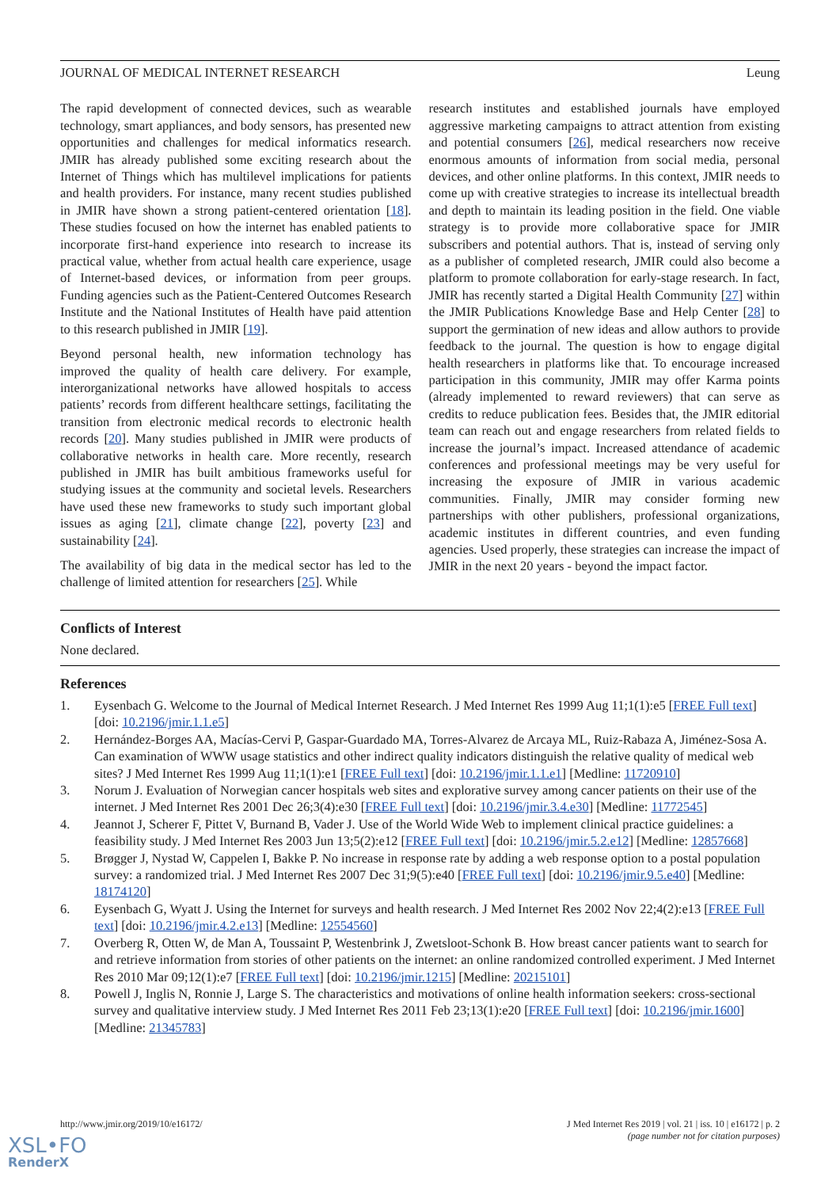JOURNAL OF MEDICAL INTERNET RESEARCH Leung
The rapid development of connected devices, such as wearable technology, smart appliances, and body sensors, has presented new opportunities and challenges for medical informatics research. JMIR has already published some exciting research about the Internet of Things which has multilevel implications for patients and health providers. For instance, many recent studies published in JMIR have shown a strong patient-centered orientation [18]. These studies focused on how the internet has enabled patients to incorporate first-hand experience into research to increase its practical value, whether from actual health care experience, usage of Internet-based devices, or information from peer groups. Funding agencies such as the Patient-Centered Outcomes Research Institute and the National Institutes of Health have paid attention to this research published in JMIR [19].
Beyond personal health, new information technology has improved the quality of health care delivery. For example, interorganizational networks have allowed hospitals to access patients’ records from different healthcare settings, facilitating the transition from electronic medical records to electronic health records [20]. Many studies published in JMIR were products of collaborative networks in health care. More recently, research published in JMIR has built ambitious frameworks useful for studying issues at the community and societal levels. Researchers have used these new frameworks to study such important global issues as aging [21], climate change [22], poverty [23] and sustainability [24].
The availability of big data in the medical sector has led to the challenge of limited attention for researchers [25]. While
research institutes and established journals have employed aggressive marketing campaigns to attract attention from existing and potential consumers [26], medical researchers now receive enormous amounts of information from social media, personal devices, and other online platforms. In this context, JMIR needs to come up with creative strategies to increase its intellectual breadth and depth to maintain its leading position in the field. One viable strategy is to provide more collaborative space for JMIR subscribers and potential authors. That is, instead of serving only as a publisher of completed research, JMIR could also become a platform to promote collaboration for early-stage research. In fact, JMIR has recently started a Digital Health Community [27] within the JMIR Publications Knowledge Base and Help Center [28] to support the germination of new ideas and allow authors to provide feedback to the journal. The question is how to engage digital health researchers in platforms like that. To encourage increased participation in this community, JMIR may offer Karma points (already implemented to reward reviewers) that can serve as credits to reduce publication fees. Besides that, the JMIR editorial team can reach out and engage researchers from related fields to increase the journal’s impact. Increased attendance of academic conferences and professional meetings may be very useful for increasing the exposure of JMIR in various academic communities. Finally, JMIR may consider forming new partnerships with other publishers, professional organizations, academic institutes in different countries, and even funding agencies. Used properly, these strategies can increase the impact of JMIR in the next 20 years - beyond the impact factor.
Conflicts of Interest
None declared.
References
1. Eysenbach G. Welcome to the Journal of Medical Internet Research. J Med Internet Res 1999 Aug 11;1(1):e5 [FREE Full text] [doi: 10.2196/jmir.1.1.e5]
2. Hernández-Borges AA, Macías-Cervi P, Gaspar-Guardado MA, Torres-Alvarez de Arcaya ML, Ruiz-Rabaza A, Jiménez-Sosa A. Can examination of WWW usage statistics and other indirect quality indicators distinguish the relative quality of medical web sites? J Med Internet Res 1999 Aug 11;1(1):e1 [FREE Full text] [doi: 10.2196/jmir.1.1.e1] [Medline: 11720910]
3. Norum J. Evaluation of Norwegian cancer hospitals web sites and explorative survey among cancer patients on their use of the internet. J Med Internet Res 2001 Dec 26;3(4):e30 [FREE Full text] [doi: 10.2196/jmir.3.4.e30] [Medline: 11772545]
4. Jeannot J, Scherer F, Pittet V, Burnand B, Vader J. Use of the World Wide Web to implement clinical practice guidelines: a feasibility study. J Med Internet Res 2003 Jun 13;5(2):e12 [FREE Full text] [doi: 10.2196/jmir.5.2.e12] [Medline: 12857668]
5. Brøgger J, Nystad W, Cappelen I, Bakke P. No increase in response rate by adding a web response option to a postal population survey: a randomized trial. J Med Internet Res 2007 Dec 31;9(5):e40 [FREE Full text] [doi: 10.2196/jmir.9.5.e40] [Medline: 18174120]
6. Eysenbach G, Wyatt J. Using the Internet for surveys and health research. J Med Internet Res 2002 Nov 22;4(2):e13 [FREE Full text] [doi: 10.2196/jmir.4.2.e13] [Medline: 12554560]
7. Overberg R, Otten W, de Man A, Toussaint P, Westenbrink J, Zwetsloot-Schonk B. How breast cancer patients want to search for and retrieve information from stories of other patients on the internet: an online randomized controlled experiment. J Med Internet Res 2010 Mar 09;12(1):e7 [FREE Full text] [doi: 10.2196/jmir.1215] [Medline: 20215101]
8. Powell J, Inglis N, Ronnie J, Large S. The characteristics and motivations of online health information seekers: cross-sectional survey and qualitative interview study. J Med Internet Res 2011 Feb 23;13(1):e20 [FREE Full text] [doi: 10.2196/jmir.1600] [Medline: 21345783]
http://www.jmir.org/2019/10/e16172/ J Med Internet Res 2019 | vol. 21 | iss. 10 | e16172 | p. 2
(page number not for citation purposes)
XSL•FO
RenderX